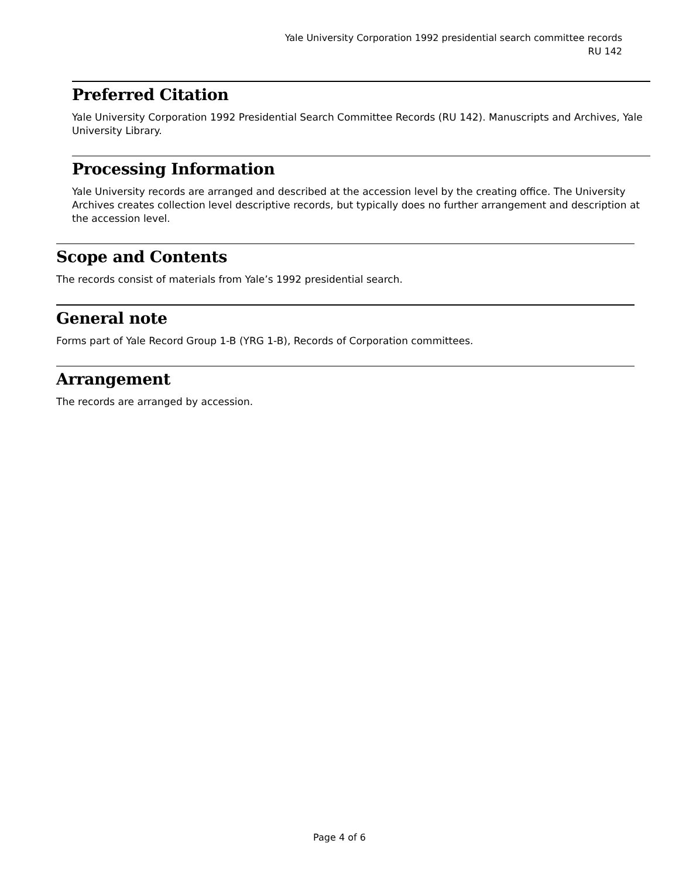Yale University Corporation 1992 presidential search committee records
RU 142
Preferred Citation
Yale University Corporation 1992 Presidential Search Committee Records (RU 142). Manuscripts and Archives, Yale University Library.
Processing Information
Yale University records are arranged and described at the accession level by the creating office. The University Archives creates collection level descriptive records, but typically does no further arrangement and description at the accession level.
Scope and Contents
The records consist of materials from Yale’s 1992 presidential search.
General note
Forms part of Yale Record Group 1-B (YRG 1-B), Records of Corporation committees.
Arrangement
The records are arranged by accession.
Page 4 of 6